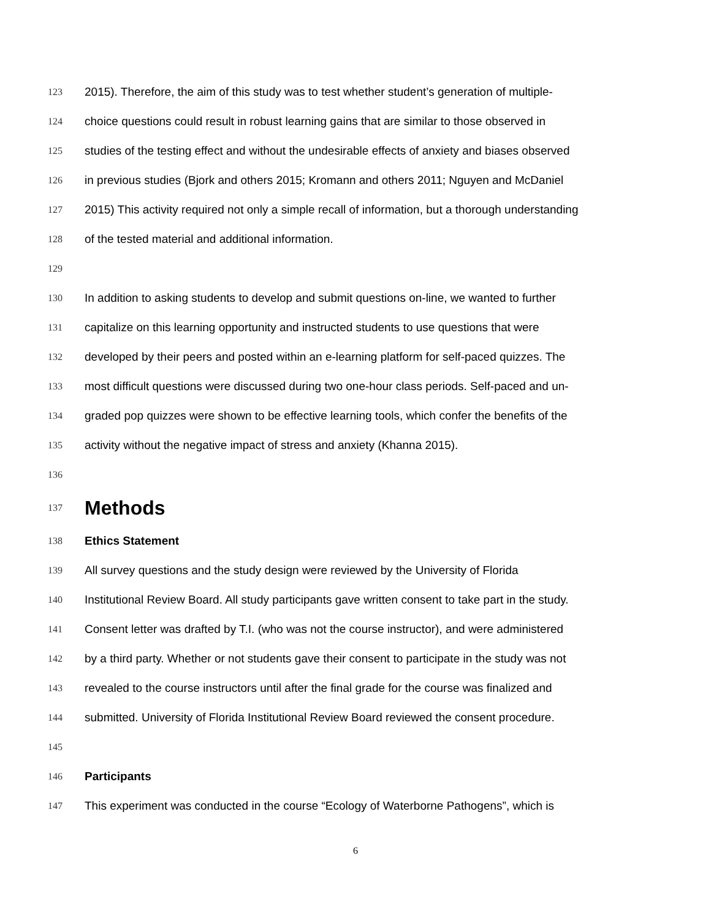123 2015). Therefore, the aim of this study was to test whether student’s generation of multiple-
124 choice questions could result in robust learning gains that are similar to those observed in
125 studies of the testing effect and without the undesirable effects of anxiety and biases observed
126 in previous studies (Bjork and others 2015; Kromann and others 2011; Nguyen and McDaniel
127 2015) This activity required not only a simple recall of information, but a thorough understanding
128 of the tested material and additional information.
129
130 In addition to asking students to develop and submit questions on-line, we wanted to further
131 capitalize on this learning opportunity and instructed students to use questions that were
132 developed by their peers and posted within an e-learning platform for self-paced quizzes. The
133 most difficult questions were discussed during two one-hour class periods. Self-paced and un-
134 graded pop quizzes were shown to be effective learning tools, which confer the benefits of the
135 activity without the negative impact of stress and anxiety (Khanna 2015).
136
137 Methods
138 Ethics Statement
139 All survey questions and the study design were reviewed by the University of Florida
140 Institutional Review Board. All study participants gave written consent to take part in the study.
141 Consent letter was drafted by T.I. (who was not the course instructor), and were administered
142 by a third party. Whether or not students gave their consent to participate in the study was not
143 revealed to the course instructors until after the final grade for the course was finalized and
144 submitted. University of Florida Institutional Review Board reviewed the consent procedure.
145
146 Participants
147 This experiment was conducted in the course “Ecology of Waterborne Pathogens”, which is
6